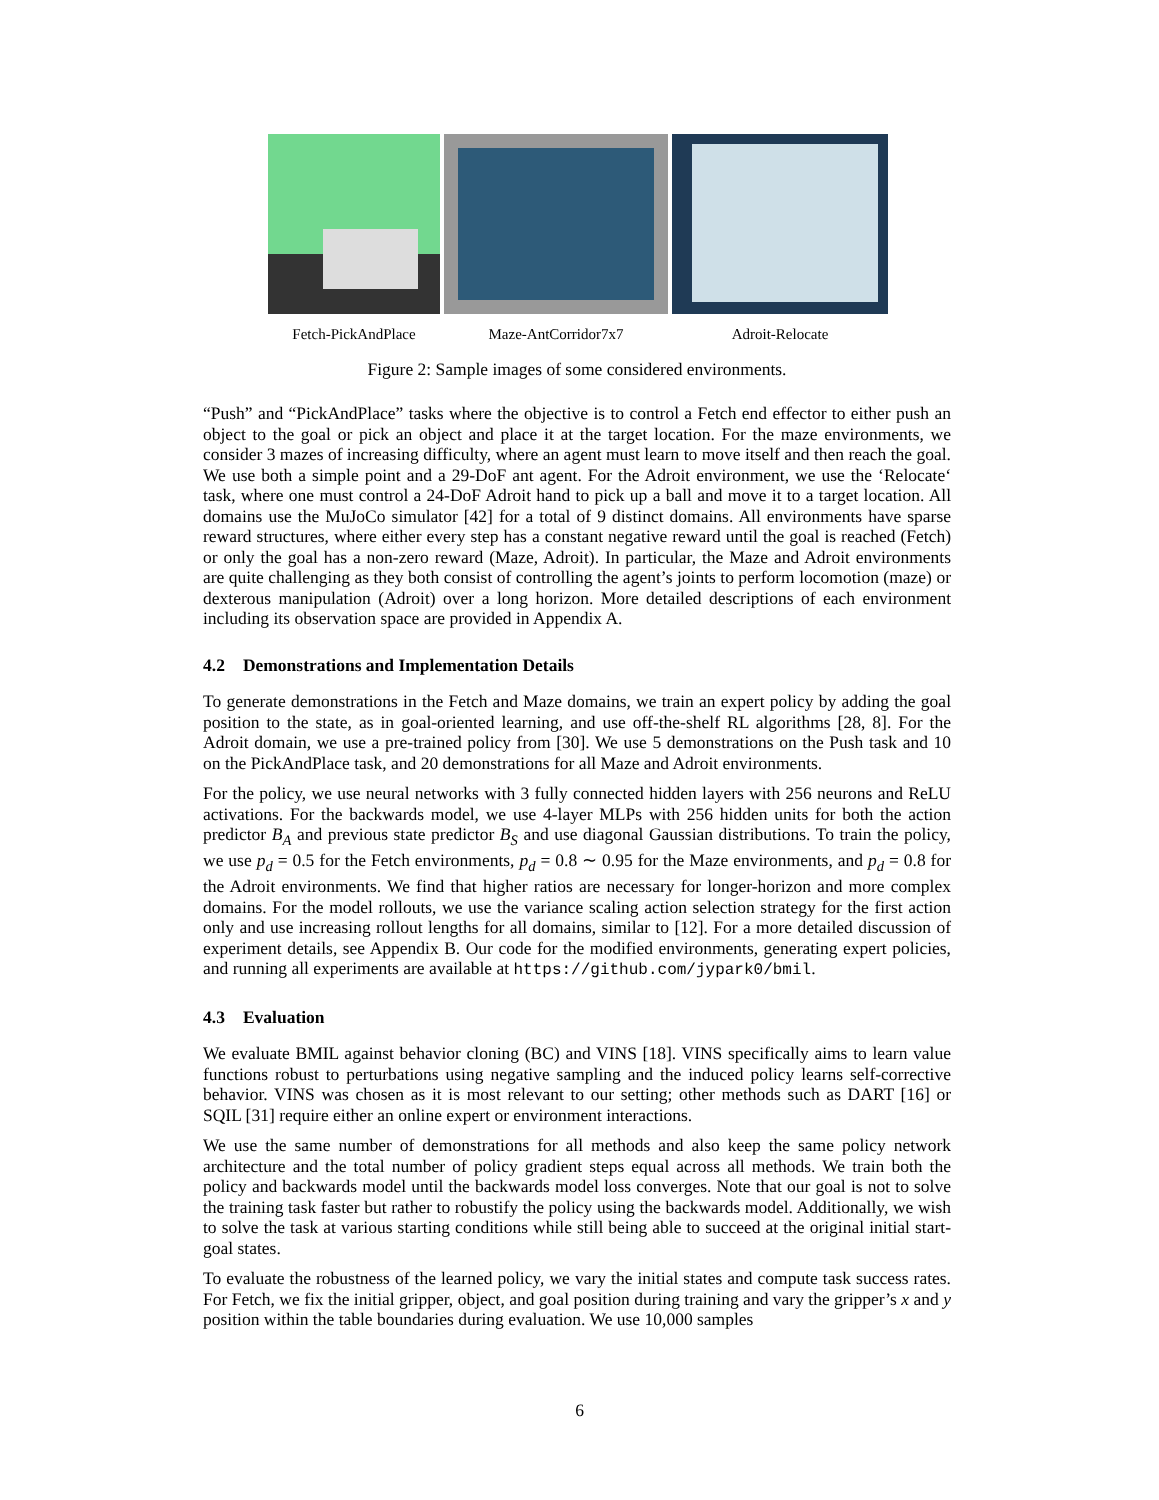Fetch-PickAndPlace Maze-AntCorridor7x7 Adroit-Relocate
Figure 2: Sample images of some considered environments.
“Push” and “PickAndPlace” tasks where the objective is to control a Fetch end effector to either push an object to the goal or pick an object and place it at the target location. For the maze environments, we consider 3 mazes of increasing difficulty, where an agent must learn to move itself and then reach the goal. We use both a simple point and a 29-DoF ant agent. For the Adroit environment, we use the ‘Relocate‘ task, where one must control a 24-DoF Adroit hand to pick up a ball and move it to a target location. All domains use the MuJoCo simulator [42] for a total of 9 distinct domains. All environments have sparse reward structures, where either every step has a constant negative reward until the goal is reached (Fetch) or only the goal has a non-zero reward (Maze, Adroit). In particular, the Maze and Adroit environments are quite challenging as they both consist of controlling the agent’s joints to perform locomotion (maze) or dexterous manipulation (Adroit) over a long horizon. More detailed descriptions of each environment including its observation space are provided in Appendix A.
4.2 Demonstrations and Implementation Details
To generate demonstrations in the Fetch and Maze domains, we train an expert policy by adding the goal position to the state, as in goal-oriented learning, and use off-the-shelf RL algorithms [28, 8]. For the Adroit domain, we use a pre-trained policy from [30]. We use 5 demonstrations on the Push task and 10 on the PickAndPlace task, and 20 demonstrations for all Maze and Adroit environments.
For the policy, we use neural networks with 3 fully connected hidden layers with 256 neurons and ReLU activations. For the backwards model, we use 4-layer MLPs with 256 hidden units for both the action predictor B<sub>A</sub> and previous state predictor B<sub>S</sub> and use diagonal Gaussian distributions. To train the policy, we use p<sub>d</sub> = 0.5 for the Fetch environments, p<sub>d</sub> = 0.8 ∼ 0.95 for the Maze environments, and p<sub>d</sub> = 0.8 for the Adroit environments. We find that higher ratios are necessary for longer-horizon and more complex domains. For the model rollouts, we use the variance scaling action selection strategy for the first action only and use increasing rollout lengths for all domains, similar to [12]. For a more detailed discussion of experiment details, see Appendix B. Our code for the modified environments, generating expert policies, and running all experiments are available at https://github.com/jypark0/bmil.
4.3 Evaluation
We evaluate BMIL against behavior cloning (BC) and VINS [18]. VINS specifically aims to learn value functions robust to perturbations using negative sampling and the induced policy learns self-corrective behavior. VINS was chosen as it is most relevant to our setting; other methods such as DART [16] or SQIL [31] require either an online expert or environment interactions.
We use the same number of demonstrations for all methods and also keep the same policy network architecture and the total number of policy gradient steps equal across all methods. We train both the policy and backwards model until the backwards model loss converges. Note that our goal is not to solve the training task faster but rather to robustify the policy using the backwards model. Additionally, we wish to solve the task at various starting conditions while still being able to succeed at the original initial start-goal states.
To evaluate the robustness of the learned policy, we vary the initial states and compute task success rates. For Fetch, we fix the initial gripper, object, and goal position during training and vary the gripper’s x and y position within the table boundaries during evaluation. We use 10,000 samples
6